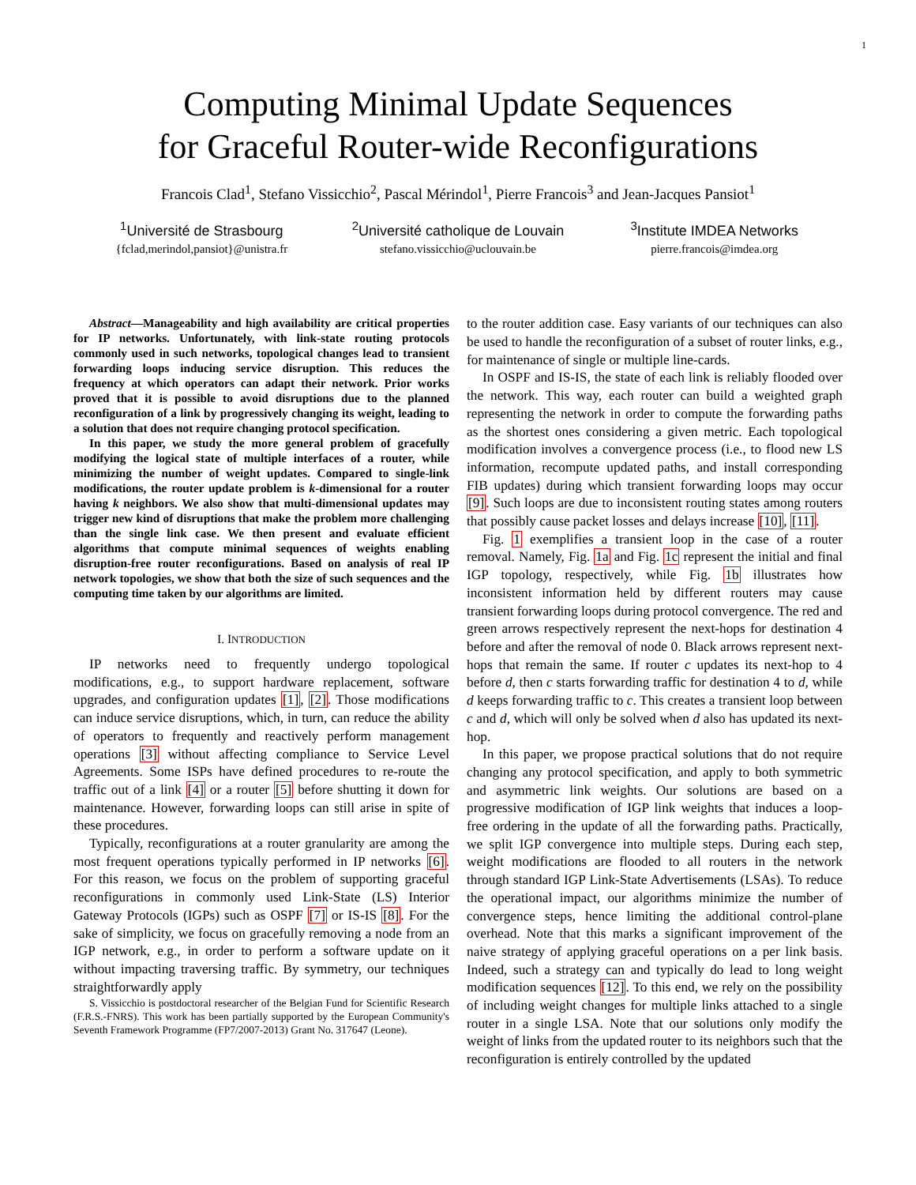1
Computing Minimal Update Sequences
for Graceful Router-wide Reconfigurations
Francois Clad<sup>1</sup>, Stefano Vissicchio<sup>2</sup>, Pascal Mérindol<sup>1</sup>, Pierre Francois<sup>3</sup> and Jean-Jacques Pansiot<sup>1</sup>
<sup>1</sup> Université de Strasbourg
{fclad,merindol,pansiot}@unistra.fr
<sup>2</sup> Université catholique de Louvain
stefano.vissicchio@uclouvain.be
<sup>3</sup> Institute IMDEA Networks
pierre.francois@imdea.org
Abstract—Manageability and high availability are critical properties for IP networks. Unfortunately, with link-state routing protocols commonly used in such networks, topological changes lead to transient forwarding loops inducing service disruption. This reduces the frequency at which operators can adapt their network. Prior works proved that it is possible to avoid disruptions due to the planned reconfiguration of a link by progressively changing its weight, leading to a solution that does not require changing protocol specification.
In this paper, we study the more general problem of gracefully modifying the logical state of multiple interfaces of a router, while minimizing the number of weight updates. Compared to single-link modifications, the router update problem is k-dimensional for a router having k neighbors. We also show that multi-dimensional updates may trigger new kind of disruptions that make the problem more challenging than the single link case. We then present and evaluate efficient algorithms that compute minimal sequences of weights enabling disruption-free router reconfigurations. Based on analysis of real IP network topologies, we show that both the size of such sequences and the computing time taken by our algorithms are limited.
I. INTRODUCTION
IP networks need to frequently undergo topological modifications, e.g., to support hardware replacement, software upgrades, and configuration updates [1], [2]. Those modifications can induce service disruptions, which, in turn, can reduce the ability of operators to frequently and reactively perform management operations [3] without affecting compliance to Service Level Agreements. Some ISPs have defined procedures to re-route the traffic out of a link [4] or a router [5] before shutting it down for maintenance. However, forwarding loops can still arise in spite of these procedures.
Typically, reconfigurations at a router granularity are among the most frequent operations typically performed in IP networks [6]. For this reason, we focus on the problem of supporting graceful reconfigurations in commonly used Link-State (LS) Interior Gateway Protocols (IGPs) such as OSPF [7] or IS-IS [8]. For the sake of simplicity, we focus on gracefully removing a node from an IGP network, e.g., in order to perform a software update on it without impacting traversing traffic. By symmetry, our techniques straightforwardly apply
S. Vissicchio is postdoctoral researcher of the Belgian Fund for Scientific Research (F.R.S.-FNRS). This work has been partially supported by the European Community's Seventh Framework Programme (FP7/2007-2013) Grant No. 317647 (Leone).
to the router addition case. Easy variants of our techniques can also be used to handle the reconfiguration of a subset of router links, e.g., for maintenance of single or multiple line-cards.
In OSPF and IS-IS, the state of each link is reliably flooded over the network. This way, each router can build a weighted graph representing the network in order to compute the forwarding paths as the shortest ones considering a given metric. Each topological modification involves a convergence process (i.e., to flood new LS information, recompute updated paths, and install corresponding FIB updates) during which transient forwarding loops may occur [9]. Such loops are due to inconsistent routing states among routers that possibly cause packet losses and delays increase [10], [11].
Fig. 1 exemplifies a transient loop in the case of a router removal. Namely, Fig. 1a and Fig. 1c represent the initial and final IGP topology, respectively, while Fig. 1b illustrates how inconsistent information held by different routers may cause transient forwarding loops during protocol convergence. The red and green arrows respectively represent the next-hops for destination 4 before and after the removal of node 0. Black arrows represent next-hops that remain the same. If router c updates its next-hop to 4 before d, then c starts forwarding traffic for destination 4 to d, while d keeps forwarding traffic to c. This creates a transient loop between c and d, which will only be solved when d also has updated its next-hop.
In this paper, we propose practical solutions that do not require changing any protocol specification, and apply to both symmetric and asymmetric link weights. Our solutions are based on a progressive modification of IGP link weights that induces a loop-free ordering in the update of all the forwarding paths. Practically, we split IGP convergence into multiple steps. During each step, weight modifications are flooded to all routers in the network through standard IGP Link-State Advertisements (LSAs). To reduce the operational impact, our algorithms minimize the number of convergence steps, hence limiting the additional control-plane overhead. Note that this marks a significant improvement of the naive strategy of applying graceful operations on a per link basis. Indeed, such a strategy can and typically do lead to long weight modification sequences [12]. To this end, we rely on the possibility of including weight changes for multiple links attached to a single router in a single LSA. Note that our solutions only modify the weight of links from the updated router to its neighbors such that the reconfiguration is entirely controlled by the updated